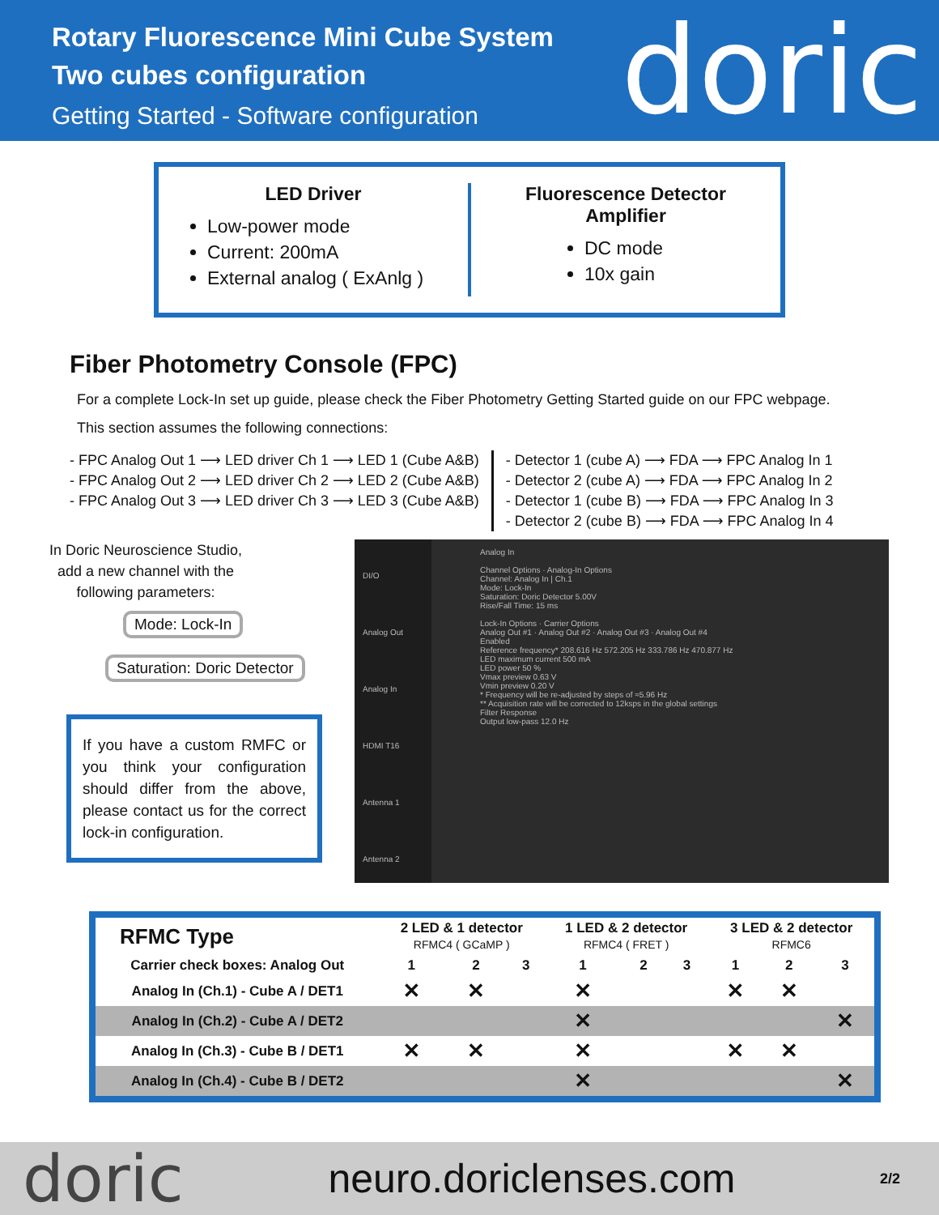Rotary Fluorescence Mini Cube System
Two cubes configuration
Getting Started - Software configuration
doric
LED Driver
Low-power mode
Current: 200mA
External analog ( ExAnlg )
Fluorescence Detector Amplifier
DC mode
10x gain
Fiber Photometry Console (FPC)
For a complete Lock-In set up guide, please check the Fiber Photometry Getting Started guide on our FPC webpage.
This section assumes the following connections:
- FPC Analog Out 1 ⟶ LED driver Ch 1 ⟶ LED 1 (Cube A&B)
- FPC Analog Out 2 ⟶ LED driver Ch 2 ⟶ LED 2 (Cube A&B)
- FPC Analog Out 3 ⟶ LED driver Ch 3 ⟶ LED 3 (Cube A&B)
- Detector 1 (cube A) ⟶ FDA ⟶ FPC Analog In 1
- Detector 2 (cube A) ⟶ FDA ⟶ FPC Analog In 2
- Detector 1 (cube B) ⟶ FDA ⟶ FPC Analog In 3
- Detector 2 (cube B) ⟶ FDA ⟶ FPC Analog In 4
In Doric Neuroscience Studio,
add a new channel with the
following parameters:
Mode: Lock-In
Saturation: Doric Detector
If you have a custom RMFC or you think your configuration should differ from the above, please contact us for the correct lock-in configuration.
DI/O
Analog Out
Analog In
HDMI T16
Antenna 1
Antenna 2
Analog In
Channel Options · Analog-In Options
Channel: Analog In | Ch.1
Mode: Lock-In
Saturation: Doric Detector 5.00V
Rise/Fall Time: 15 ms
Lock-In Options · Carrier Options
Analog Out #1 · Analog Out #2 · Analog Out #3 · Analog Out #4
Enabled
Reference frequency* 208.616 Hz 572.205 Hz 333.786 Hz 470.877 Hz
LED maximum current 500 mA
LED power 50 %
Vmax preview 0.63 V
Vmin preview 0.20 V
* Frequency will be re-adjusted by steps of ≈5.96 Hz
** Acquisition rate will be corrected to 12ksps in the global settings
Filter Response
Output low-pass 12.0 Hz
| RFMC Type | 2 LED & 1 detector RFMC4 ( GCaMP ) | | | 1 LED & 2 detector RFMC4 ( FRET ) | | | 3 LED & 2 detector RFMC6 | | |
| --- | --- | --- | --- | --- | --- | --- | --- | --- | --- |
| Carrier check boxes: Analog Out | 1 | 2 | 3 | 1 | 2 | 3 | 1 | 2 | 3 |
| Analog In (Ch.1) - Cube A / DET1 | ✕ | ✕ | | ✕ | | | ✕ | ✕ | |
| Analog In (Ch.2) - Cube A / DET2 | | | | ✕ | | | | | ✕ |
| Analog In (Ch.3) - Cube B / DET1 | ✕ | ✕ | | ✕ | | | ✕ | ✕ | |
| Analog In (Ch.4) - Cube B / DET2 | | | | ✕ | | | | | ✕ |
doric neuro.doriclenses.com 2/2